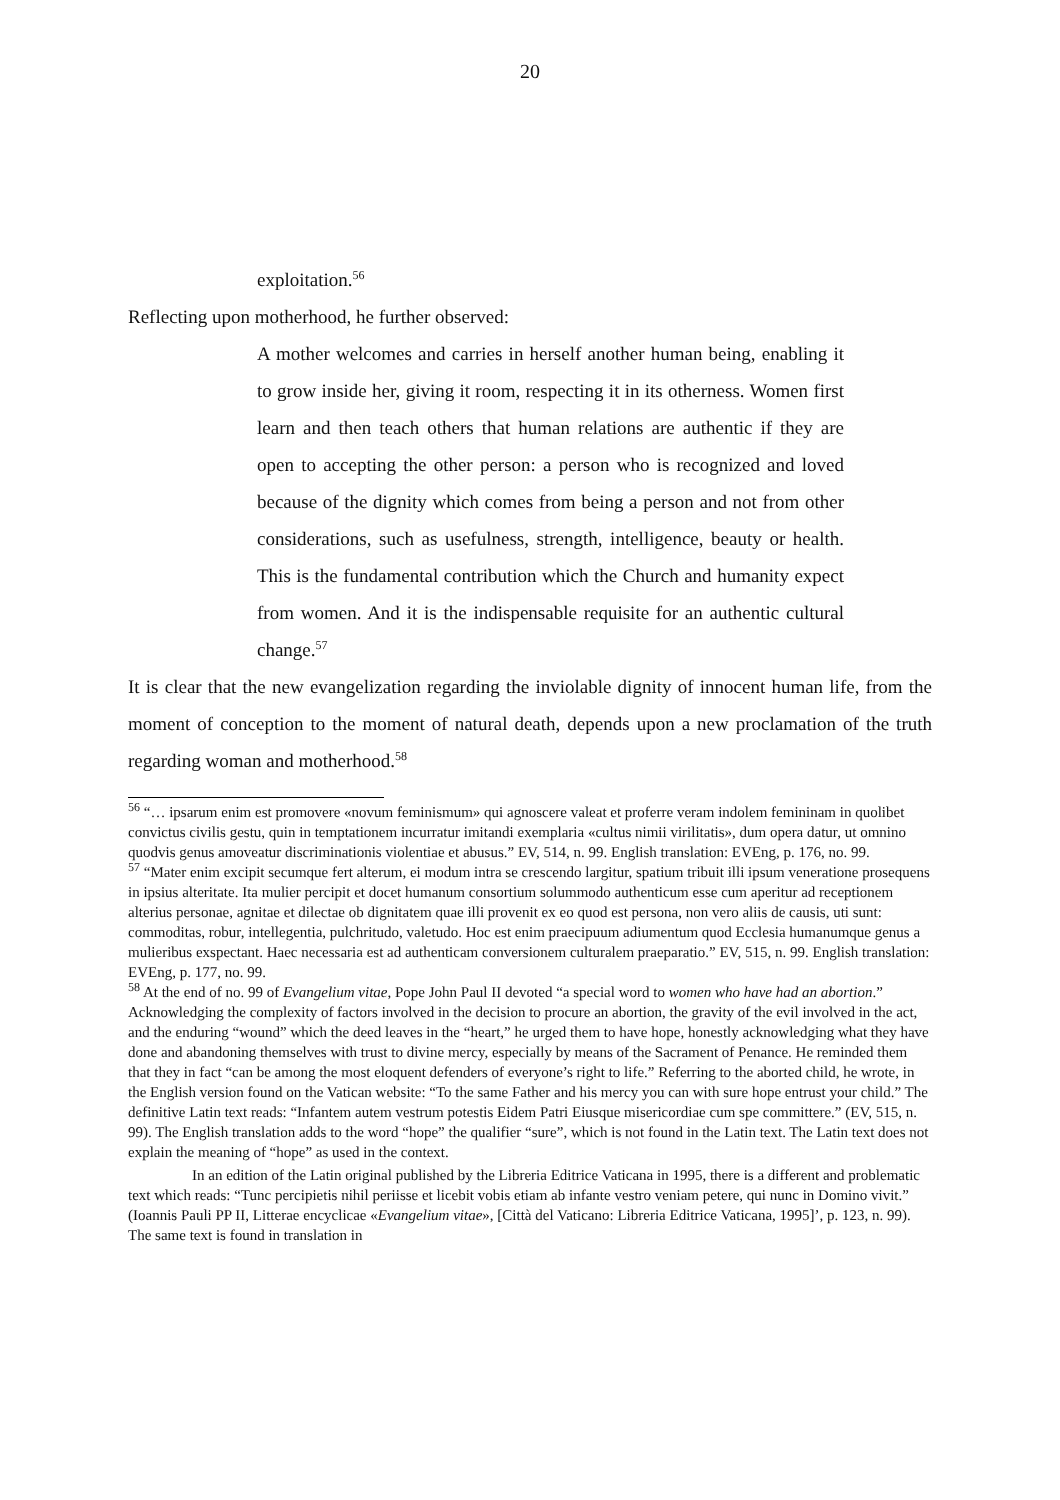20
exploitation.<sup>56</sup>
Reflecting upon motherhood, he further observed:
A mother welcomes and carries in herself another human being, enabling it to grow inside her, giving it room, respecting it in its otherness. Women first learn and then teach others that human relations are authentic if they are open to accepting the other person: a person who is recognized and loved because of the dignity which comes from being a person and not from other considerations, such as usefulness, strength, intelligence, beauty or health. This is the fundamental contribution which the Church and humanity expect from women. And it is the indispensable requisite for an authentic cultural change.<sup>57</sup>
It is clear that the new evangelization regarding the inviolable dignity of innocent human life, from the moment of conception to the moment of natural death, depends upon a new proclamation of the truth regarding woman and motherhood.<sup>58</sup>
<sup>56</sup> “… ipsarum enim est promovere «novum feminismum» qui agnoscere valeat et proferre veram indolem femininam in quolibet convictus civilis gestu, quin in temptationem incurratur imitandi exemplaria «cultus nimii virilitatis», dum opera datur, ut omnino quodvis genus amoveatur discriminationis violentiae et abusus.” EV, 514, n. 99. English translation: EVEng, p. 176, no. 99.
<sup>57</sup> “Mater enim excipit secumque fert alterum, ei modum intra se crescendo largitur, spatium tribuit illi ipsum veneratione prosequens in ipsius alteritate. Ita mulier percipit et docet humanum consortium solummodo authenticum esse cum aperitur ad receptionem alterius personae, agnitae et dilectae ob dignitatem quae illi provenit ex eo quod est persona, non vero aliis de causis, uti sunt: commoditas, robur, intellegentia, pulchritudo, valetudo. Hoc est enim praecipuum adiumentum quod Ecclesia humanumque genus a mulieribus exspectant. Haec necessaria est ad authenticam conversionem culturalem praeparatio.” EV, 515, n. 99. English translation: EVEng, p. 177, no. 99.
<sup>58</sup> At the end of no. 99 of Evangelium vitae, Pope John Paul II devoted “a special word to women who have had an abortion.” Acknowledging the complexity of factors involved in the decision to procure an abortion, the gravity of the evil involved in the act, and the enduring “wound” which the deed leaves in the “heart,” he urged them to have hope, honestly acknowledging what they have done and abandoning themselves with trust to divine mercy, especially by means of the Sacrament of Penance. He reminded them that they in fact “can be among the most eloquent defenders of everyone’s right to life.” Referring to the aborted child, he wrote, in the English version found on the Vatican website: “To the same Father and his mercy you can with sure hope entrust your child.” The definitive Latin text reads: “Infantem autem vestrum potestis Eidem Patri Eiusque misericordiae cum spe committere.” (EV, 515, n. 99). The English translation adds to the word “hope” the qualifier “sure”, which is not found in the Latin text. The Latin text does not explain the meaning of “hope” as used in the context.
In an edition of the Latin original published by the Libreria Editrice Vaticana in 1995, there is a different and problematic text which reads: “Tunc percipietis nihil periisse et licebit vobis etiam ab infante vestro veniam petere, qui nunc in Domino vivit.” (Ioannis Pauli PP II, Litterae encyclicae «Evangelium vitae», [Città del Vaticano: Libreria Editrice Vaticana, 1995]’, p. 123, n. 99). The same text is found in translation in